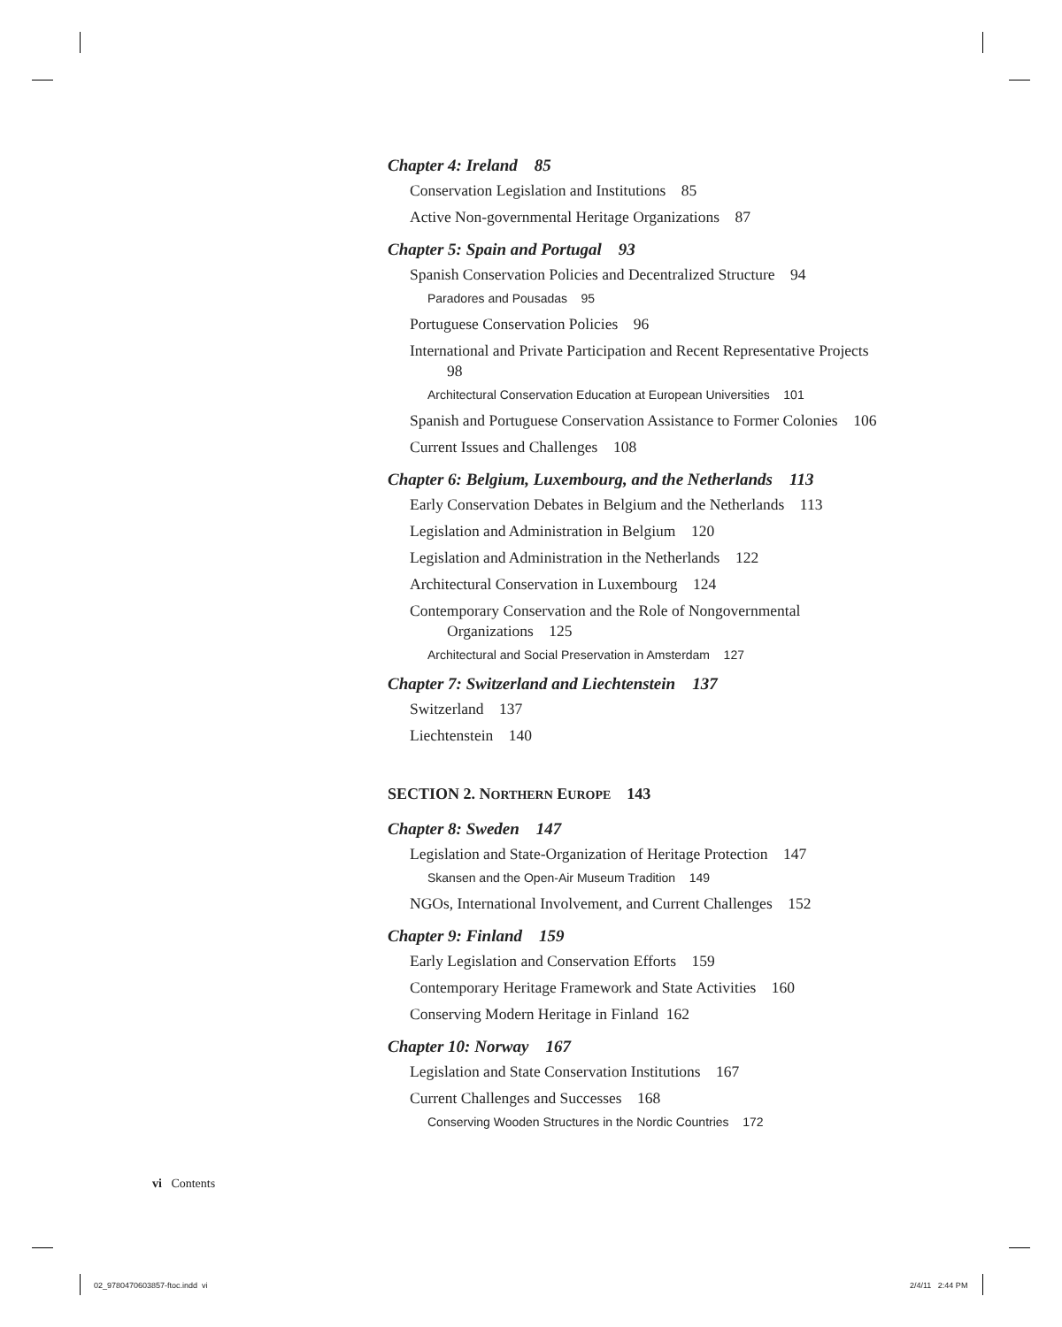Chapter 4: Ireland 85
Conservation Legislation and Institutions 85
Active Non-governmental Heritage Organizations 87
Chapter 5: Spain and Portugal 93
Spanish Conservation Policies and Decentralized Structure 94
Paradores and Pousadas 95
Portuguese Conservation Policies 96
International and Private Participation and Recent Representative Projects 98
Architectural Conservation Education at European Universities 101
Spanish and Portuguese Conservation Assistance to Former Colonies 106
Current Issues and Challenges 108
Chapter 6: Belgium, Luxembourg, and the Netherlands 113
Early Conservation Debates in Belgium and the Netherlands 113
Legislation and Administration in Belgium 120
Legislation and Administration in the Netherlands 122
Architectural Conservation in Luxembourg 124
Contemporary Conservation and the Role of Nongovernmental Organizations 125
Architectural and Social Preservation in Amsterdam 127
Chapter 7: Switzerland and Liechtenstein 137
Switzerland 137
Liechtenstein 140
SECTION 2. NORTHERN EUROPE 143
Chapter 8: Sweden 147
Legislation and State-Organization of Heritage Protection 147
Skansen and the Open-Air Museum Tradition 149
NGOs, International Involvement, and Current Challenges 152
Chapter 9: Finland 159
Early Legislation and Conservation Efforts 159
Contemporary Heritage Framework and State Activities 160
Conserving Modern Heritage in Finland 162
Chapter 10: Norway 167
Legislation and State Conservation Institutions 167
Current Challenges and Successes 168
Conserving Wooden Structures in the Nordic Countries 172
vi Contents
02_9780470603857-ftoc.indd vi 2/4/11 2:44 PM